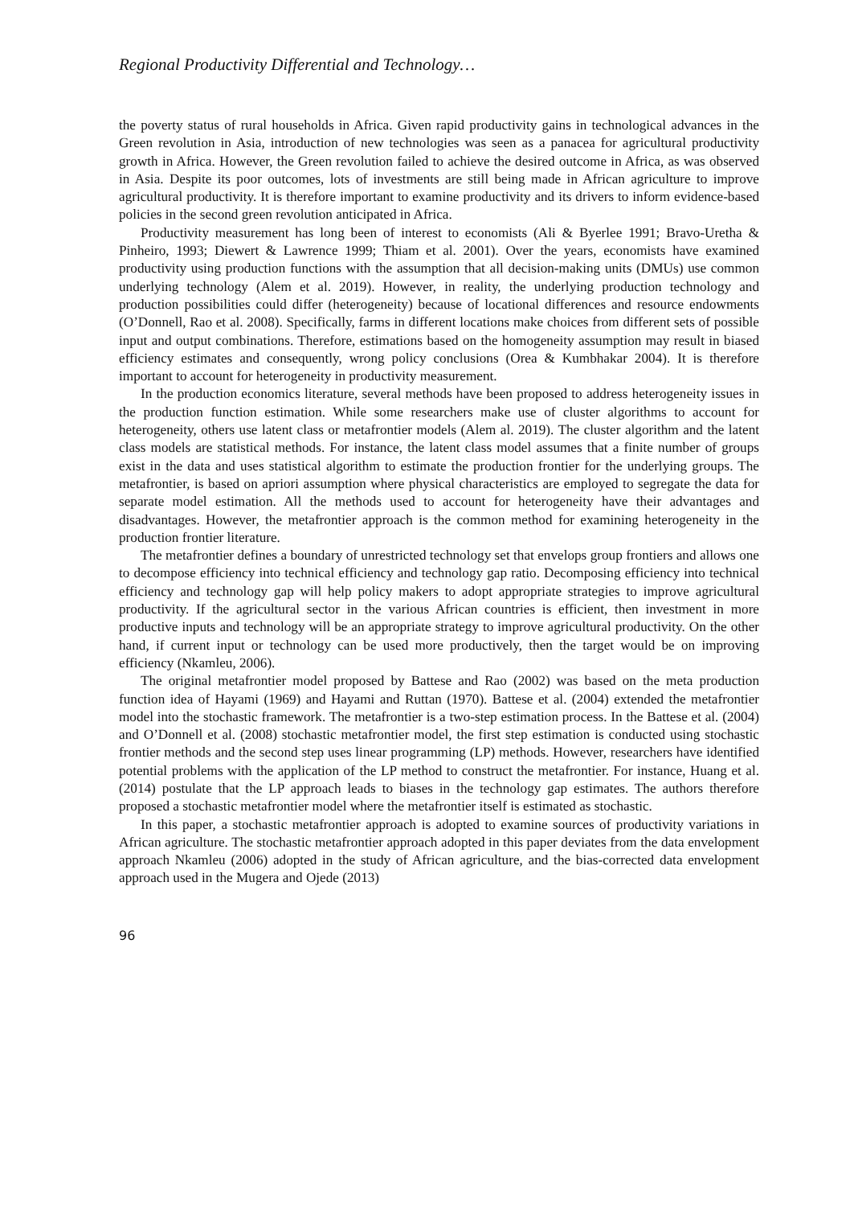Regional Productivity Differential and Technology…
the poverty status of rural households in Africa. Given rapid productivity gains in technological advances in the Green revolution in Asia, introduction of new technologies was seen as a panacea for agricultural productivity growth in Africa. However, the Green revolution failed to achieve the desired outcome in Africa, as was observed in Asia. Despite its poor outcomes, lots of investments are still being made in African agriculture to improve agricultural productivity. It is therefore important to examine productivity and its drivers to inform evidence-based policies in the second green revolution anticipated in Africa.
Productivity measurement has long been of interest to economists (Ali & Byerlee 1991; Bravo-Uretha & Pinheiro, 1993; Diewert & Lawrence 1999; Thiam et al. 2001). Over the years, economists have examined productivity using production functions with the assumption that all decision-making units (DMUs) use common underlying technology (Alem et al. 2019). However, in reality, the underlying production technology and production possibilities could differ (heterogeneity) because of locational differences and resource endowments (O’Donnell, Rao et al. 2008). Specifically, farms in different locations make choices from different sets of possible input and output combinations. Therefore, estimations based on the homogeneity assumption may result in biased efficiency estimates and consequently, wrong policy conclusions (Orea & Kumbhakar 2004). It is therefore important to account for heterogeneity in productivity measurement.
In the production economics literature, several methods have been proposed to address heterogeneity issues in the production function estimation. While some researchers make use of cluster algorithms to account for heterogeneity, others use latent class or metafrontier models (Alem al. 2019). The cluster algorithm and the latent class models are statistical methods. For instance, the latent class model assumes that a finite number of groups exist in the data and uses statistical algorithm to estimate the production frontier for the underlying groups. The metafrontier, is based on apriori assumption where physical characteristics are employed to segregate the data for separate model estimation. All the methods used to account for heterogeneity have their advantages and disadvantages. However, the metafrontier approach is the common method for examining heterogeneity in the production frontier literature.
The metafrontier defines a boundary of unrestricted technology set that envelops group frontiers and allows one to decompose efficiency into technical efficiency and technology gap ratio. Decomposing efficiency into technical efficiency and technology gap will help policy makers to adopt appropriate strategies to improve agricultural productivity. If the agricultural sector in the various African countries is efficient, then investment in more productive inputs and technology will be an appropriate strategy to improve agricultural productivity. On the other hand, if current input or technology can be used more productively, then the target would be on improving efficiency (Nkamleu, 2006).
The original metafrontier model proposed by Battese and Rao (2002) was based on the meta production function idea of Hayami (1969) and Hayami and Ruttan (1970). Battese et al. (2004) extended the metafrontier model into the stochastic framework. The metafrontier is a two-step estimation process. In the Battese et al. (2004) and O’Donnell et al. (2008) stochastic metafrontier model, the first step estimation is conducted using stochastic frontier methods and the second step uses linear programming (LP) methods. However, researchers have identified potential problems with the application of the LP method to construct the metafrontier. For instance, Huang et al. (2014) postulate that the LP approach leads to biases in the technology gap estimates. The authors therefore proposed a stochastic metafrontier model where the metafrontier itself is estimated as stochastic.
In this paper, a stochastic metafrontier approach is adopted to examine sources of productivity variations in African agriculture. The stochastic metafrontier approach adopted in this paper deviates from the data envelopment approach Nkamleu (2006) adopted in the study of African agriculture, and the bias-corrected data envelopment approach used in the Mugera and Ojede (2013)
96